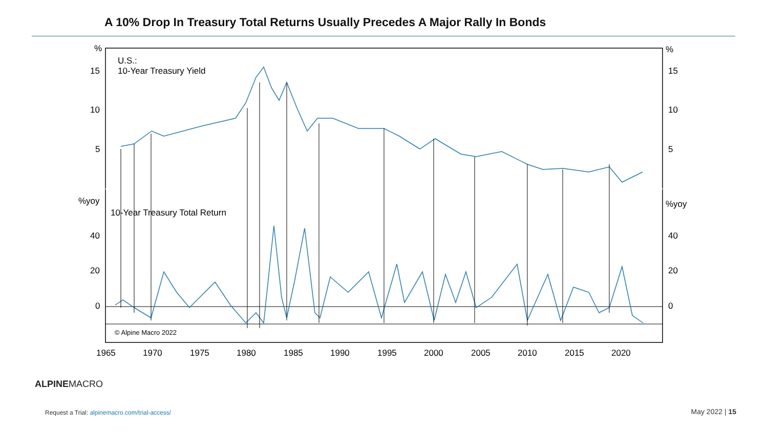A 10% Drop In Treasury Total Returns Usually Precedes A Major Rally In Bonds
% %
U.S.:
10-Year Treasury Yield
15 15
10 10
5 5
%yoy %yoy
10-Year Treasury Total Return
40 40
20 20
0 0
© Alpine Macro 2022
1965 1970 1975 1980 1985 1990 1995 2000 2005 2010 2015 2020
ALPINEMACRO
Request a Trial: alpinemacro.com/trial-access/
May 2022 | 15